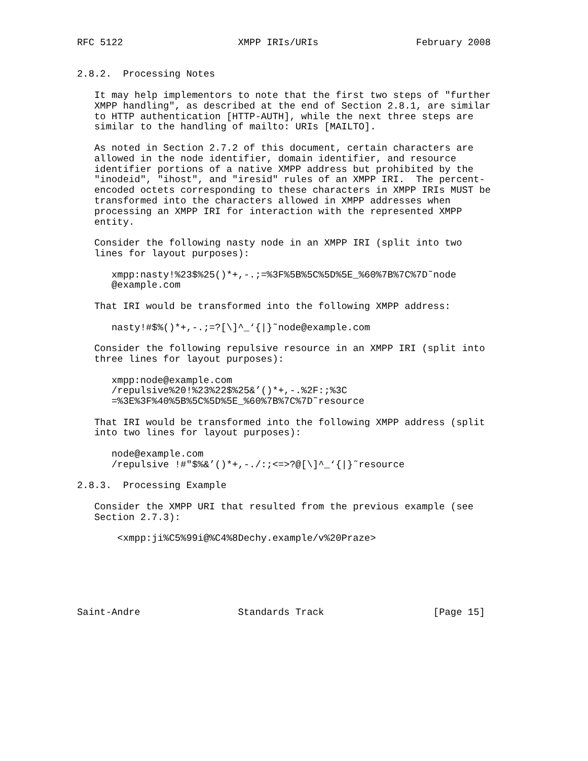RFC 5122                    XMPP IRIs/URIs                 February 2008


2.8.2.  Processing Notes

   It may help implementors to note that the first two steps of "further
   XMPP handling", as described at the end of Section 2.8.1, are similar
   to HTTP authentication [HTTP-AUTH], while the next three steps are
   similar to the handling of mailto: URIs [MAILTO].

   As noted in Section 2.7.2 of this document, certain characters are
   allowed in the node identifier, domain identifier, and resource
   identifier portions of a native XMPP address but prohibited by the
   "inodeid", "ihost", and "iresid" rules of an XMPP IRI.  The percent-
   encoded octets corresponding to these characters in XMPP IRIs MUST be
   transformed into the characters allowed in XMPP addresses when
   processing an XMPP IRI for interaction with the represented XMPP
   entity.

   Consider the following nasty node in an XMPP IRI (split into two
   lines for layout purposes):

      xmpp:nasty!%23$%25()*+,-.;=%3F%5B%5C%5D%5E_%60%7B%7C%7D˜node
      @example.com

   That IRI would be transformed into the following XMPP address:

      nasty!#$%()*+,-.;=?[\]^_‘{|}˜node@example.com

   Consider the following repulsive resource in an XMPP IRI (split into
   three lines for layout purposes):

      xmpp:node@example.com
      /repulsive%20!%23%22$%25&’()*+,-.%2F:;%3C
      =%3E%3F%40%5B%5C%5D%5E_%60%7B%7C%7D˜resource

   That IRI would be transformed into the following XMPP address (split
   into two lines for layout purposes):

      node@example.com
      /repulsive !#"$%&’()*+,-./:;<=>?@[\]^_‘{|}˜resource

2.8.3.  Processing Example

   Consider the XMPP URI that resulted from the previous example (see
   Section 2.7.3):

       <xmpp:ji%C5%99i@%C4%8Dechy.example/v%20Praze>






Saint-Andre                 Standards Track                   [Page 15]